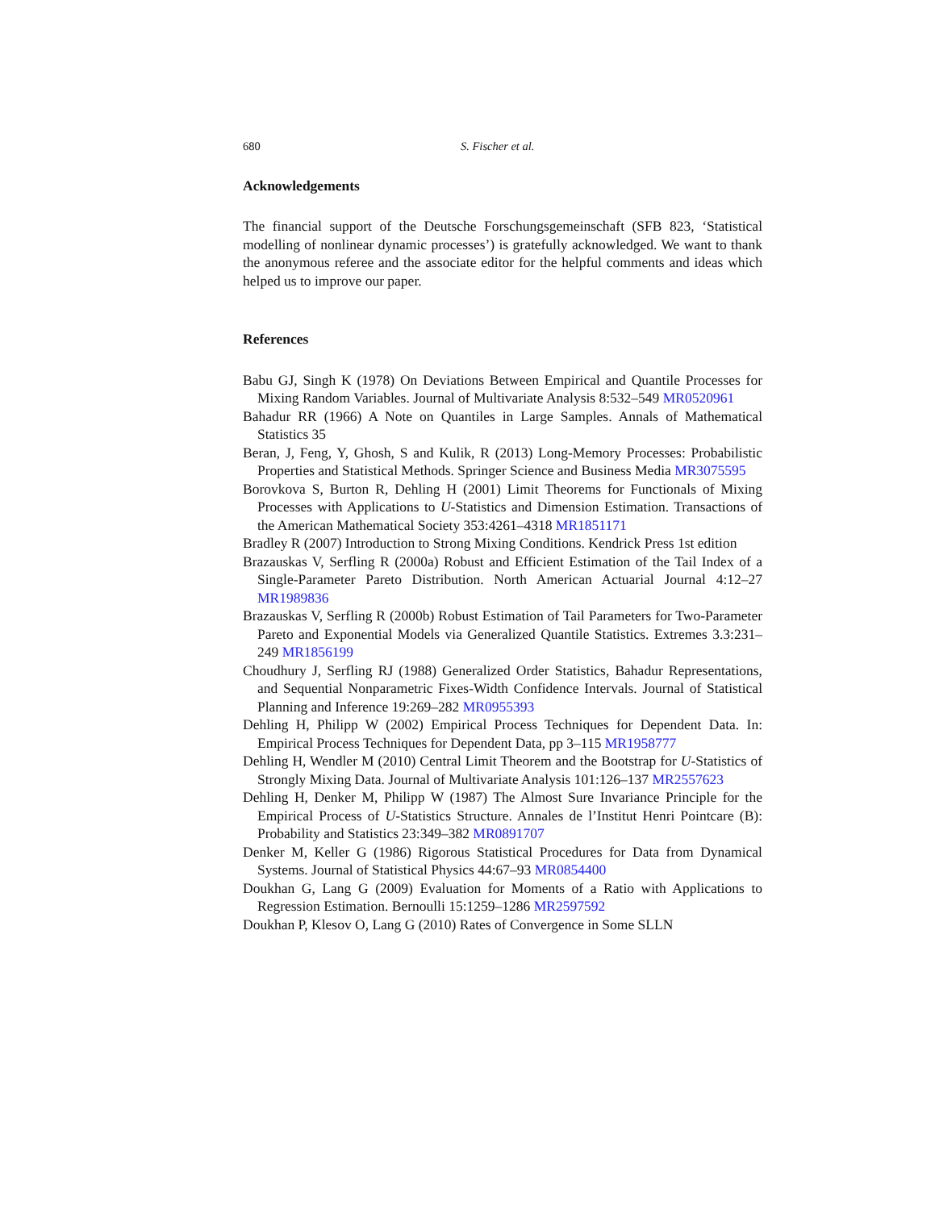680 S. Fischer et al.
Acknowledgements
The financial support of the Deutsche Forschungsgemeinschaft (SFB 823, ‘Statistical modelling of nonlinear dynamic processes’) is gratefully acknowledged. We want to thank the anonymous referee and the associate editor for the helpful comments and ideas which helped us to improve our paper.
References
Babu GJ, Singh K (1978) On Deviations Between Empirical and Quantile Processes for Mixing Random Variables. Journal of Multivariate Analysis 8:532–549 MR0520961
Bahadur RR (1966) A Note on Quantiles in Large Samples. Annals of Mathematical Statistics 35
Beran, J, Feng, Y, Ghosh, S and Kulik, R (2013) Long-Memory Processes: Probabilistic Properties and Statistical Methods. Springer Science and Business Media MR3075595
Borovkova S, Burton R, Dehling H (2001) Limit Theorems for Functionals of Mixing Processes with Applications to U-Statistics and Dimension Estimation. Transactions of the American Mathematical Society 353:4261–4318 MR1851171
Bradley R (2007) Introduction to Strong Mixing Conditions. Kendrick Press 1st edition
Brazauskas V, Serfling R (2000a) Robust and Efficient Estimation of the Tail Index of a Single-Parameter Pareto Distribution. North American Actuarial Journal 4:12–27 MR1989836
Brazauskas V, Serfling R (2000b) Robust Estimation of Tail Parameters for Two-Parameter Pareto and Exponential Models via Generalized Quantile Statistics. Extremes 3.3:231–249 MR1856199
Choudhury J, Serfling RJ (1988) Generalized Order Statistics, Bahadur Representations, and Sequential Nonparametric Fixes-Width Confidence Intervals. Journal of Statistical Planning and Inference 19:269–282 MR0955393
Dehling H, Philipp W (2002) Empirical Process Techniques for Dependent Data. In: Empirical Process Techniques for Dependent Data, pp 3–115 MR1958777
Dehling H, Wendler M (2010) Central Limit Theorem and the Bootstrap for U-Statistics of Strongly Mixing Data. Journal of Multivariate Analysis 101:126–137 MR2557623
Dehling H, Denker M, Philipp W (1987) The Almost Sure Invariance Principle for the Empirical Process of U-Statistics Structure. Annales de l’Institut Henri Pointcare (B): Probability and Statistics 23:349–382 MR0891707
Denker M, Keller G (1986) Rigorous Statistical Procedures for Data from Dynamical Systems. Journal of Statistical Physics 44:67–93 MR0854400
Doukhan G, Lang G (2009) Evaluation for Moments of a Ratio with Applications to Regression Estimation. Bernoulli 15:1259–1286 MR2597592
Doukhan P, Klesov O, Lang G (2010) Rates of Convergence in Some SLLN